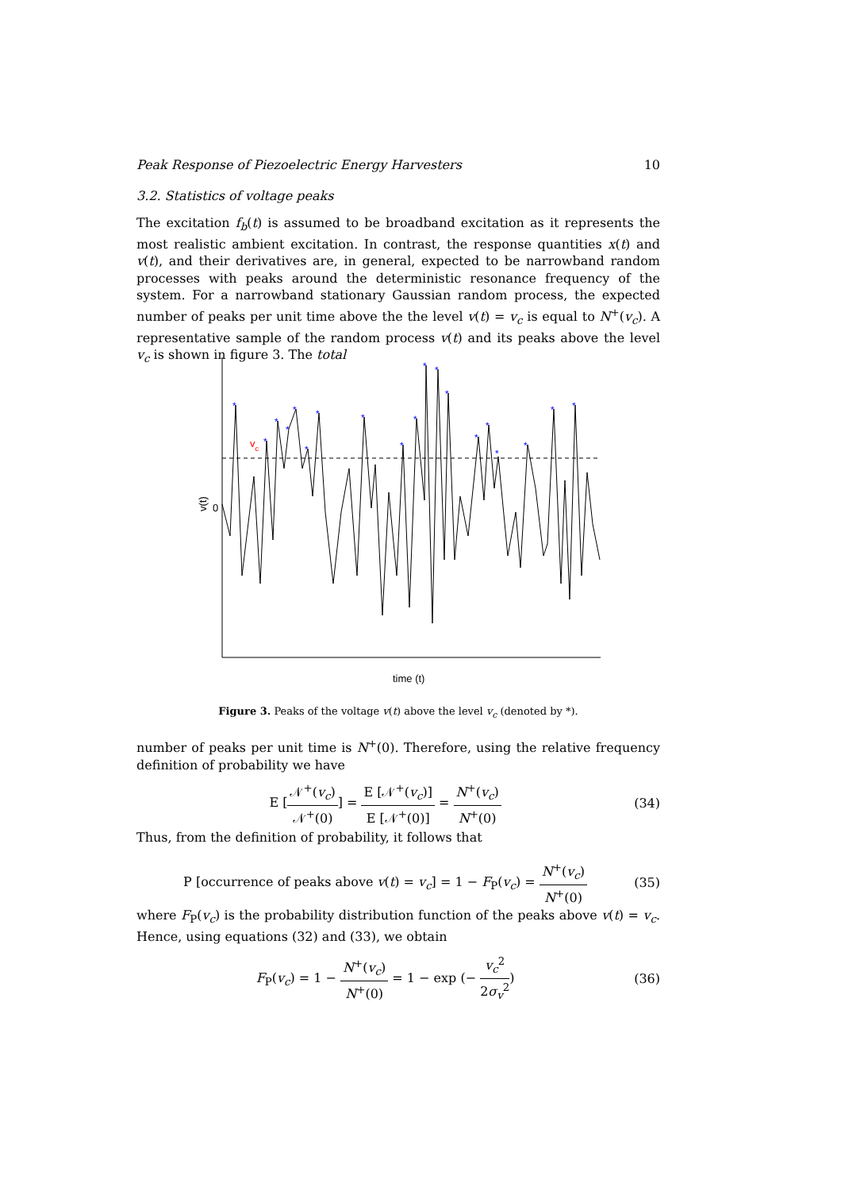Peak Response of Piezoelectric Energy Harvesters 10
3.2. Statistics of voltage peaks
The excitation f<sub>b</sub>(t) is assumed to be broadband excitation as it represents the most realistic ambient excitation. In contrast, the response quantities x(t) and v(t), and their derivatives are, in general, expected to be narrowband random processes with peaks around the deterministic resonance frequency of the system. For a narrowband stationary Gaussian random process, the expected number of peaks per unit time above the the level v(t) = v<sub>c</sub> is equal to N<sup>+</sup>(v<sub>c</sub>). A representative sample of the random process v(t) and its peaks above the level v<sub>c</sub> is shown in figure 3. The total
*
*
*
*
*
*
*
*
*
*
*
*
*
*
*
*
*
*
*
vc
0
v(t)
time (t)
Figure 3. Peaks of the voltage v(t) above the level v<sub>c</sub> (denoted by *).
number of peaks per unit time is N<sup>+</sup>(0). Therefore, using the relative frequency definition of probability we have
E [𝒩<sup>+</sup>(v<sub>c</sub>) 𝒩<sup>+</sup>(0)] = E [𝒩<sup>+</sup>(v<sub>c</sub>)] E [𝒩<sup>+</sup>(0)] = N<sup>+</sup>(v<sub>c</sub>) N<sup>+</sup>(0) (34)
Thus, from the definition of probability, it follows that
P [occurrence of peaks above v(t) = v<sub>c</sub>] = 1 − F<sub>P</sub>(v<sub>c</sub>) = N<sup>+</sup>(v<sub>c</sub>) N<sup>+</sup>(0) (35)
where F<sub>P</sub>(v<sub>c</sub>) is the probability distribution function of the peaks above v(t) = v<sub>c</sub>. Hence, using equations (32) and (33), we obtain
F<sub>P</sub>(v<sub>c</sub>) = 1 − N<sup>+</sup>(v<sub>c</sub>) N<sup>+</sup>(0) = 1 − exp (− v<sub>c</sub><sup>2</sup> 2σ<sub>v</sub><sup>2</sup>) (36)